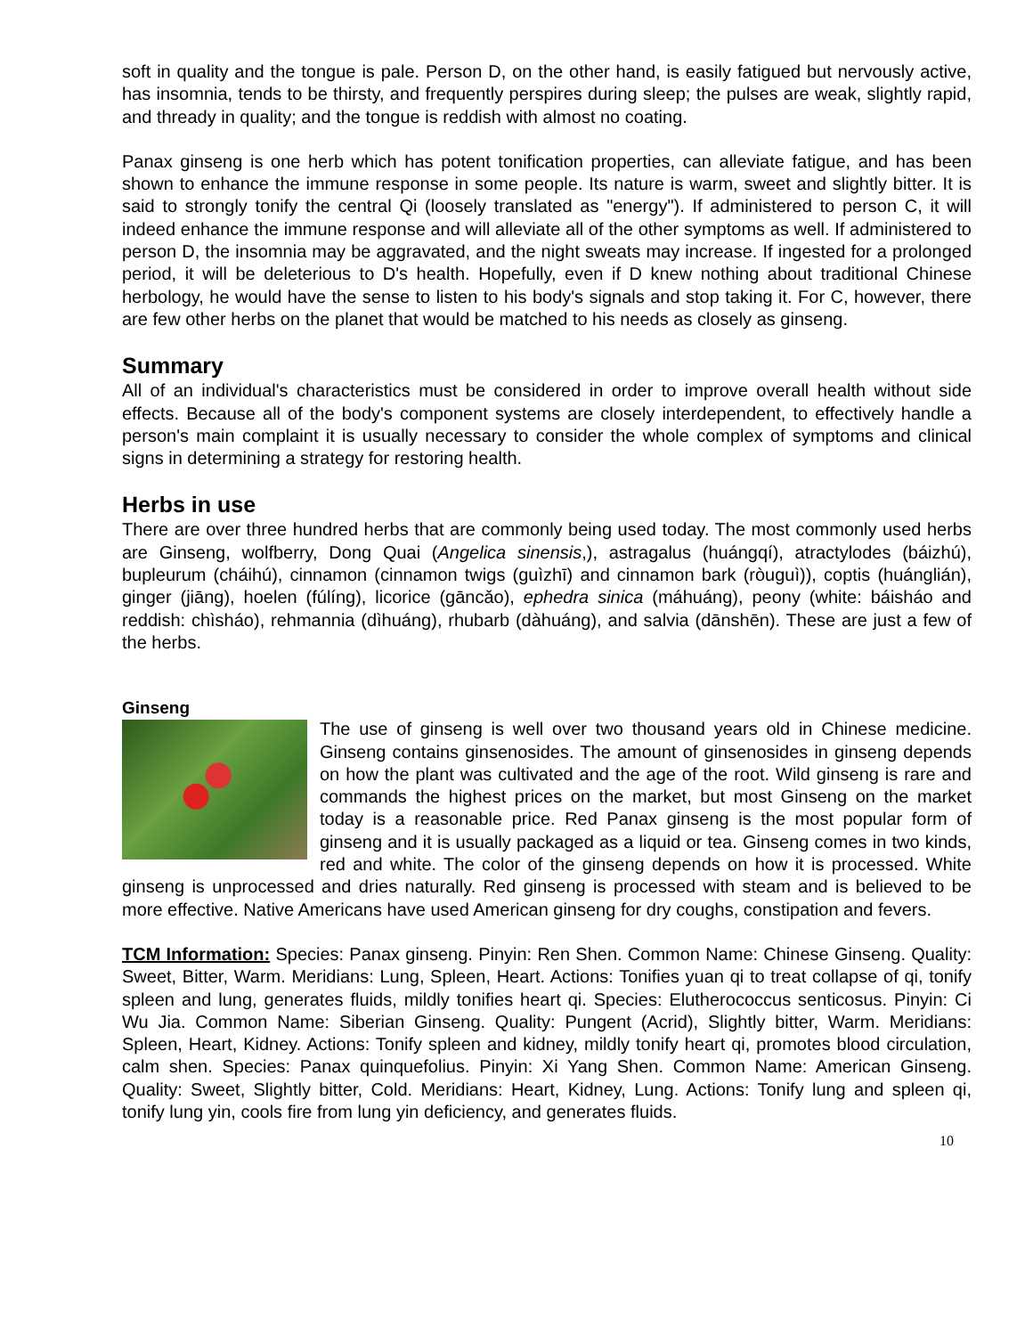soft in quality and the tongue is pale. Person D, on the other hand, is easily fatigued but nervously active, has insomnia, tends to be thirsty, and frequently perspires during sleep; the pulses are weak, slightly rapid, and thready in quality; and the tongue is reddish with almost no coating.
Panax ginseng is one herb which has potent tonification properties, can alleviate fatigue, and has been shown to enhance the immune response in some people. Its nature is warm, sweet and slightly bitter. It is said to strongly tonify the central Qi (loosely translated as "energy"). If administered to person C, it will indeed enhance the immune response and will alleviate all of the other symptoms as well. If administered to person D, the insomnia may be aggravated, and the night sweats may increase. If ingested for a prolonged period, it will be deleterious to D's health. Hopefully, even if D knew nothing about traditional Chinese herbology, he would have the sense to listen to his body's signals and stop taking it. For C, however, there are few other herbs on the planet that would be matched to his needs as closely as ginseng.
Summary
All of an individual's characteristics must be considered in order to improve overall health without side effects. Because all of the body's component systems are closely interdependent, to effectively handle a person's main complaint it is usually necessary to consider the whole complex of symptoms and clinical signs in determining a strategy for restoring health.
Herbs in use
There are over three hundred herbs that are commonly being used today. The most commonly used herbs are Ginseng, wolfberry, Dong Quai (Angelica sinensis,), astragalus (huángqí), atractylodes (báizhú), bupleurum (cháihú), cinnamon (cinnamon twigs (guìzhī) and cinnamon bark (ròuguì)), coptis (huánglián), ginger (jiāng), hoelen (fúlíng), licorice (gāncǎo), ephedra sinica (máhuáng), peony (white: báisháo and reddish: chìsháo), rehmannia (dìhuáng), rhubarb (dàhuáng), and salvia (dānshēn). These are just a few of the herbs.
Ginseng
The use of ginseng is well over two thousand years old in Chinese medicine. Ginseng contains ginsenosides. The amount of ginsenosides in ginseng depends on how the plant was cultivated and the age of the root. Wild ginseng is rare and commands the highest prices on the market, but most Ginseng on the market today is a reasonable price. Red Panax ginseng is the most popular form of ginseng and it is usually packaged as a liquid or tea. Ginseng comes in two kinds, red and white. The color of the ginseng depends on how it is processed. White ginseng is unprocessed and dries naturally. Red ginseng is processed with steam and is believed to be more effective. Native Americans have used American ginseng for dry coughs, constipation and fevers.
TCM Information: Species: Panax ginseng. Pinyin: Ren Shen. Common Name: Chinese Ginseng. Quality: Sweet, Bitter, Warm. Meridians: Lung, Spleen, Heart. Actions: Tonifies yuan qi to treat collapse of qi, tonify spleen and lung, generates fluids, mildly tonifies heart qi. Species: Elutherococcus senticosus. Pinyin: Ci Wu Jia. Common Name: Siberian Ginseng. Quality: Pungent (Acrid), Slightly bitter, Warm. Meridians: Spleen, Heart, Kidney. Actions: Tonify spleen and kidney, mildly tonify heart qi, promotes blood circulation, calm shen. Species: Panax quinquefolius. Pinyin: Xi Yang Shen. Common Name: American Ginseng. Quality: Sweet, Slightly bitter, Cold. Meridians: Heart, Kidney, Lung. Actions: Tonify lung and spleen qi, tonify lung yin, cools fire from lung yin deficiency, and generates fluids.
10